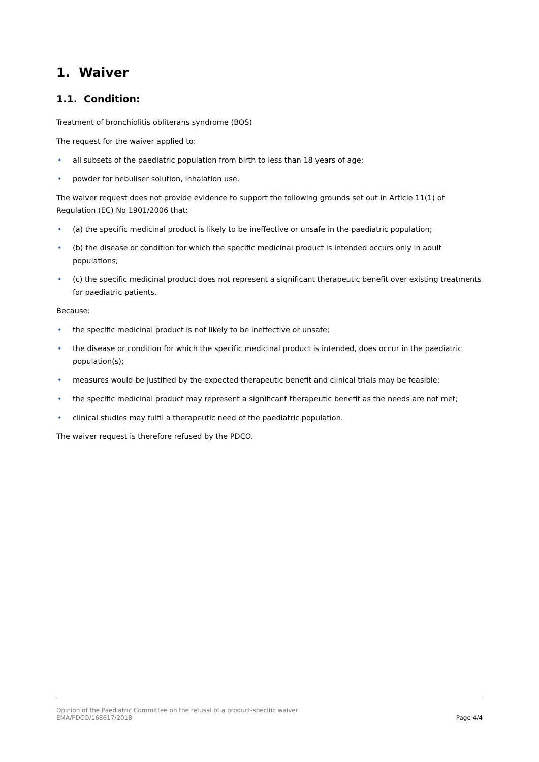1. Waiver
1.1. Condition:
Treatment of bronchiolitis obliterans syndrome (BOS)
The request for the waiver applied to:
• all subsets of the paediatric population from birth to less than 18 years of age;
• powder for nebuliser solution, inhalation use.
The waiver request does not provide evidence to support the following grounds set out in Article 11(1) of Regulation (EC) No 1901/2006 that:
• (a) the specific medicinal product is likely to be ineffective or unsafe in the paediatric population;
• (b) the disease or condition for which the specific medicinal product is intended occurs only in adult populations;
• (c) the specific medicinal product does not represent a significant therapeutic benefit over existing treatments for paediatric patients.
Because:
• the specific medicinal product is not likely to be ineffective or unsafe;
• the disease or condition for which the specific medicinal product is intended, does occur in the paediatric population(s);
• measures would be justified by the expected therapeutic benefit and clinical trials may be feasible;
• the specific medicinal product may represent a significant therapeutic benefit as the needs are not met;
• clinical studies may fulfil a therapeutic need of the paediatric population.
The waiver request is therefore refused by the PDCO.
Opinion of the Paediatric Committee on the refusal of a product-specific waiver
EMA/PDCO/168617/2018
Page 4/4